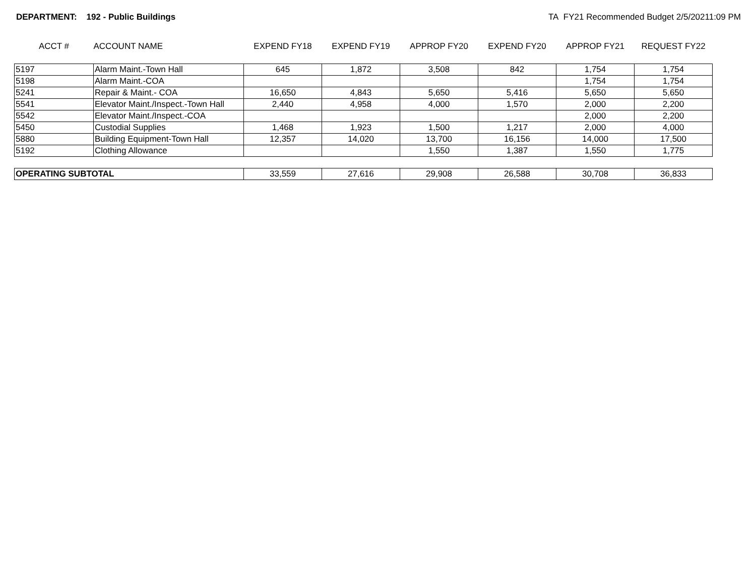DEPARTMENT: 192 - Public Buildings
TA FY21 Recommended Budget 2/5/20211:09 PM
| ACCT # | ACCOUNT NAME | EXPEND FY18 | EXPEND FY19 | APPROP FY20 | EXPEND FY20 | APPROP FY21 | REQUEST FY22 |
| --- | --- | --- | --- | --- | --- | --- | --- |
| 5197 | Alarm Maint.-Town Hall | 645 | 1,872 | 3,508 | 842 | 1,754 | 1,754 |
| 5198 | Alarm Maint.-COA | | | | | 1,754 | 1,754 |
| 5241 | Repair & Maint.- COA | 16,650 | 4,843 | 5,650 | 5,416 | 5,650 | 5,650 |
| 5541 | Elevator Maint./Inspect.-Town Hall | 2,440 | 4,958 | 4,000 | 1,570 | 2,000 | 2,200 |
| 5542 | Elevator Maint./Inspect.-COA | | | | | 2,000 | 2,200 |
| 5450 | Custodial Supplies | 1,468 | 1,923 | 1,500 | 1,217 | 2,000 | 4,000 |
| 5880 | Building Equipment-Town Hall | 12,357 | 14,020 | 13,700 | 16,156 | 14,000 | 17,500 |
| 5192 | Clothing Allowance | | | 1,550 | 1,387 | 1,550 | 1,775 |
| OPERATING SUBTOTAL | | 33,559 | 27,616 | 29,908 | 26,588 | 30,708 | 36,833 |